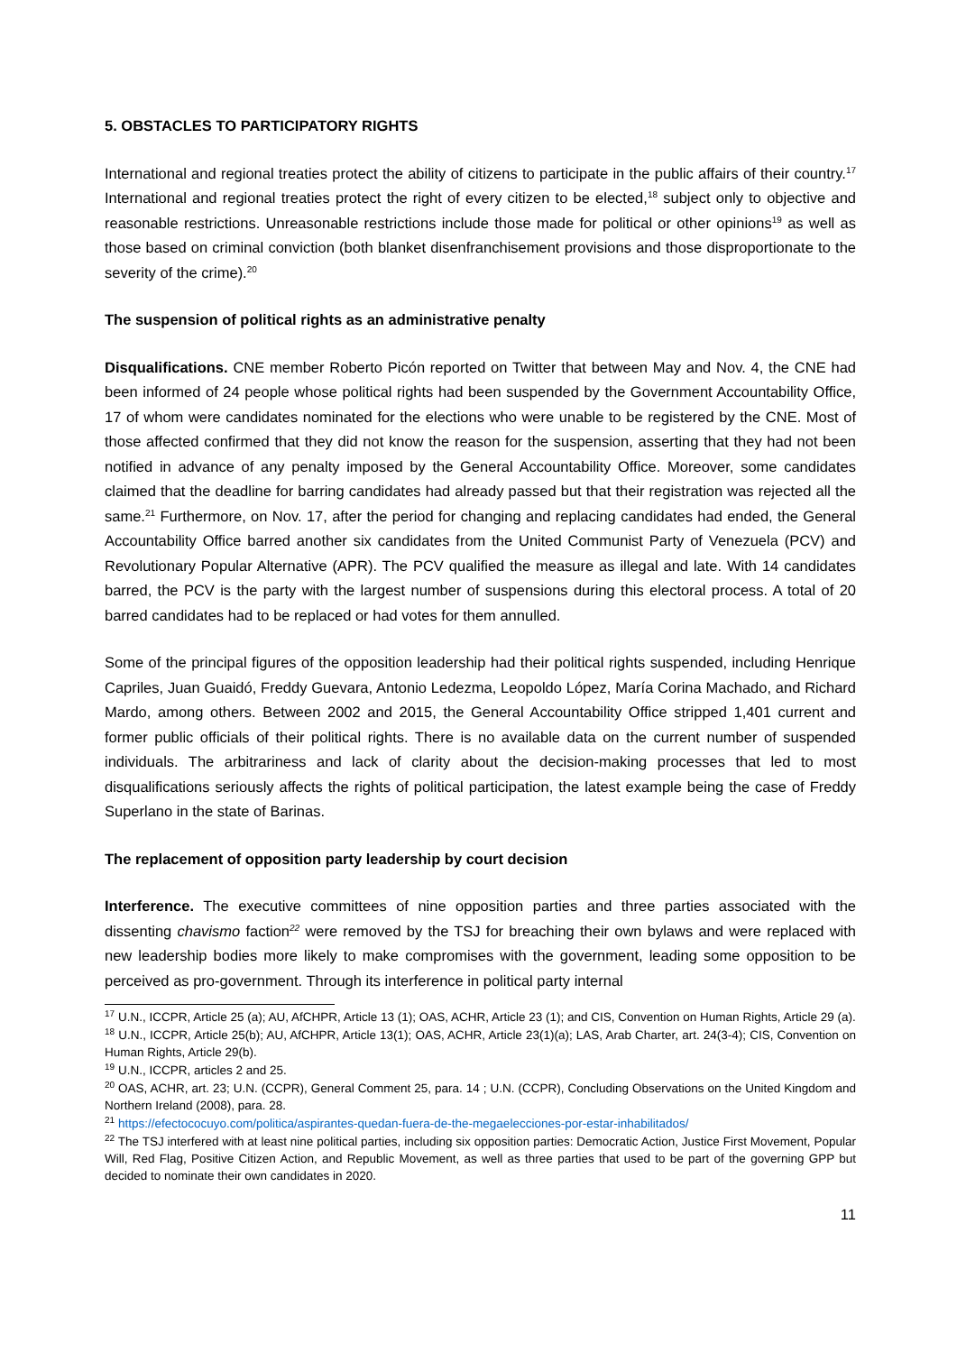5. OBSTACLES TO PARTICIPATORY RIGHTS
International and regional treaties protect the ability of citizens to participate in the public affairs of their country.<sup>17</sup> International and regional treaties protect the right of every citizen to be elected,<sup>18</sup> subject only to objective and reasonable restrictions. Unreasonable restrictions include those made for political or other opinions<sup>19</sup> as well as those based on criminal conviction (both blanket disenfranchisement provisions and those disproportionate to the severity of the crime).<sup>20</sup>
The suspension of political rights as an administrative penalty
Disqualifications. CNE member Roberto Picón reported on Twitter that between May and Nov. 4, the CNE had been informed of 24 people whose political rights had been suspended by the Government Accountability Office, 17 of whom were candidates nominated for the elections who were unable to be registered by the CNE. Most of those affected confirmed that they did not know the reason for the suspension, asserting that they had not been notified in advance of any penalty imposed by the General Accountability Office. Moreover, some candidates claimed that the deadline for barring candidates had already passed but that their registration was rejected all the same.<sup>21</sup> Furthermore, on Nov. 17, after the period for changing and replacing candidates had ended, the General Accountability Office barred another six candidates from the United Communist Party of Venezuela (PCV) and Revolutionary Popular Alternative (APR). The PCV qualified the measure as illegal and late. With 14 candidates barred, the PCV is the party with the largest number of suspensions during this electoral process. A total of 20 barred candidates had to be replaced or had votes for them annulled.
Some of the principal figures of the opposition leadership had their political rights suspended, including Henrique Capriles, Juan Guaidó, Freddy Guevara, Antonio Ledezma, Leopoldo López, María Corina Machado, and Richard Mardo, among others. Between 2002 and 2015, the General Accountability Office stripped 1,401 current and former public officials of their political rights. There is no available data on the current number of suspended individuals. The arbitrariness and lack of clarity about the decision-making processes that led to most disqualifications seriously affects the rights of political participation, the latest example being the case of Freddy Superlano in the state of Barinas.
The replacement of opposition party leadership by court decision
Interference. The executive committees of nine opposition parties and three parties associated with the dissenting chavismo faction<sup>22</sup> were removed by the TSJ for breaching their own bylaws and were replaced with new leadership bodies more likely to make compromises with the government, leading some opposition to be perceived as pro-government. Through its interference in political party internal
<sup>17</sup> U.N., ICCPR, Article 25 (a); AU, AfCHPR, Article 13 (1); OAS, ACHR, Article 23 (1); and CIS, Convention on Human Rights, Article 29 (a).
<sup>18</sup> U.N., ICCPR, Article 25(b); AU, AfCHPR, Article 13(1); OAS, ACHR, Article 23(1)(a); LAS, Arab Charter, art. 24(3-4); CIS, Convention on Human Rights, Article 29(b).
<sup>19</sup> U.N., ICCPR, articles 2 and 25.
<sup>20</sup> OAS, ACHR, art. 23; U.N. (CCPR), General Comment 25, para. 14 ; U.N. (CCPR), Concluding Observations on the United Kingdom and Northern Ireland (2008), para. 28.
<sup>21</sup> https://efectococuyo.com/politica/aspirantes-quedan-fuera-de-the-megaelecciones-por-estar-inhabilitados/
<sup>22</sup> The TSJ interfered with at least nine political parties, including six opposition parties: Democratic Action, Justice First Movement, Popular Will, Red Flag, Positive Citizen Action, and Republic Movement, as well as three parties that used to be part of the governing GPP but decided to nominate their own candidates in 2020.
11